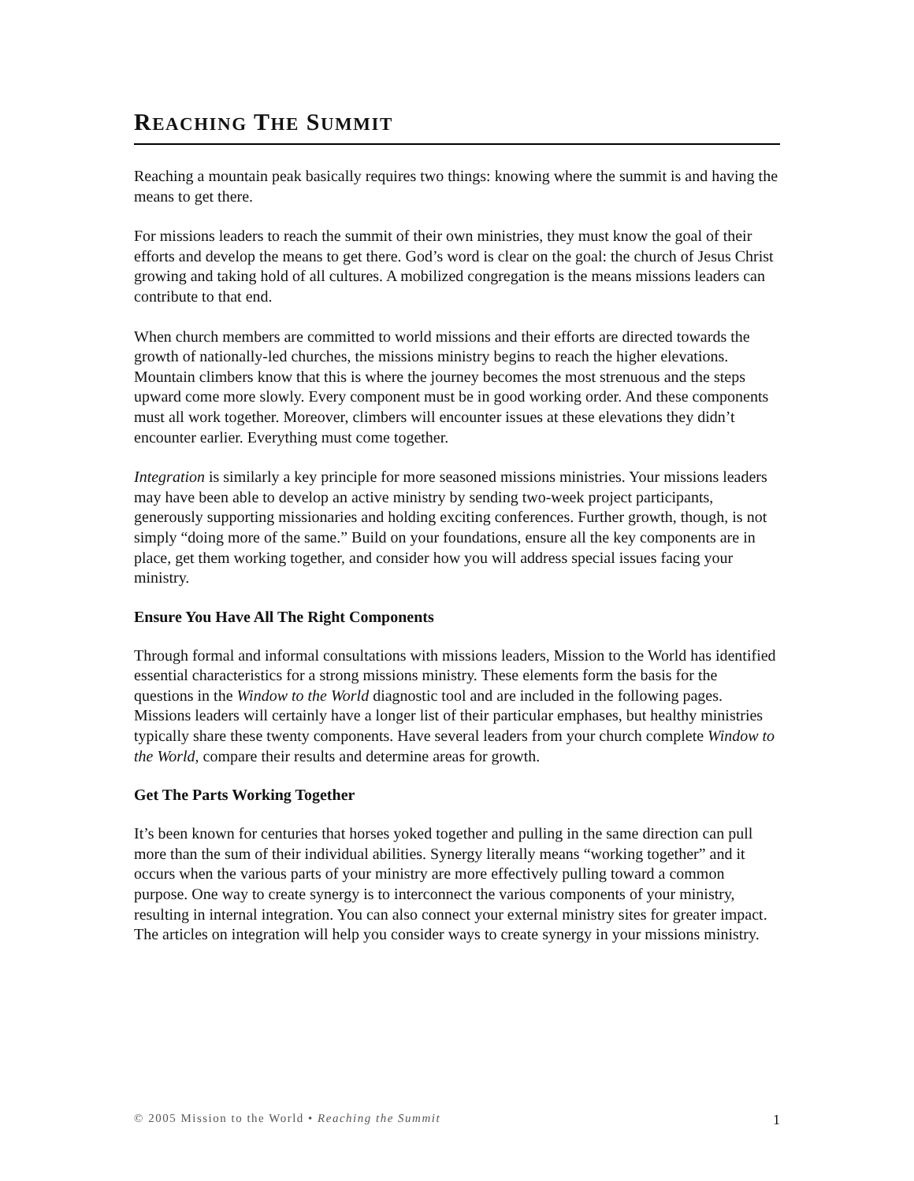REACHING THE SUMMIT
Reaching a mountain peak basically requires two things: knowing where the summit is and having the means to get there.
For missions leaders to reach the summit of their own ministries, they must know the goal of their efforts and develop the means to get there. God’s word is clear on the goal: the church of Jesus Christ growing and taking hold of all cultures. A mobilized congregation is the means missions leaders can contribute to that end.
When church members are committed to world missions and their efforts are directed towards the growth of nationally-led churches, the missions ministry begins to reach the higher elevations. Mountain climbers know that this is where the journey becomes the most strenuous and the steps upward come more slowly. Every component must be in good working order. And these components must all work together. Moreover, climbers will encounter issues at these elevations they didn’t encounter earlier. Everything must come together.
Integration is similarly a key principle for more seasoned missions ministries. Your missions leaders may have been able to develop an active ministry by sending two-week project participants, generously supporting missionaries and holding exciting conferences. Further growth, though, is not simply “doing more of the same.” Build on your foundations, ensure all the key components are in place, get them working together, and consider how you will address special issues facing your ministry.
Ensure You Have All The Right Components
Through formal and informal consultations with missions leaders, Mission to the World has identified essential characteristics for a strong missions ministry. These elements form the basis for the questions in the Window to the World diagnostic tool and are included in the following pages. Missions leaders will certainly have a longer list of their particular emphases, but healthy ministries typically share these twenty components. Have several leaders from your church complete Window to the World, compare their results and determine areas for growth.
Get The Parts Working Together
It’s been known for centuries that horses yoked together and pulling in the same direction can pull more than the sum of their individual abilities. Synergy literally means “working together” and it occurs when the various parts of your ministry are more effectively pulling toward a common purpose. One way to create synergy is to interconnect the various components of your ministry, resulting in internal integration. You can also connect your external ministry sites for greater impact. The articles on integration will help you consider ways to create synergy in your missions ministry.
© 2005 Mission to the World • Reaching the Summit 1